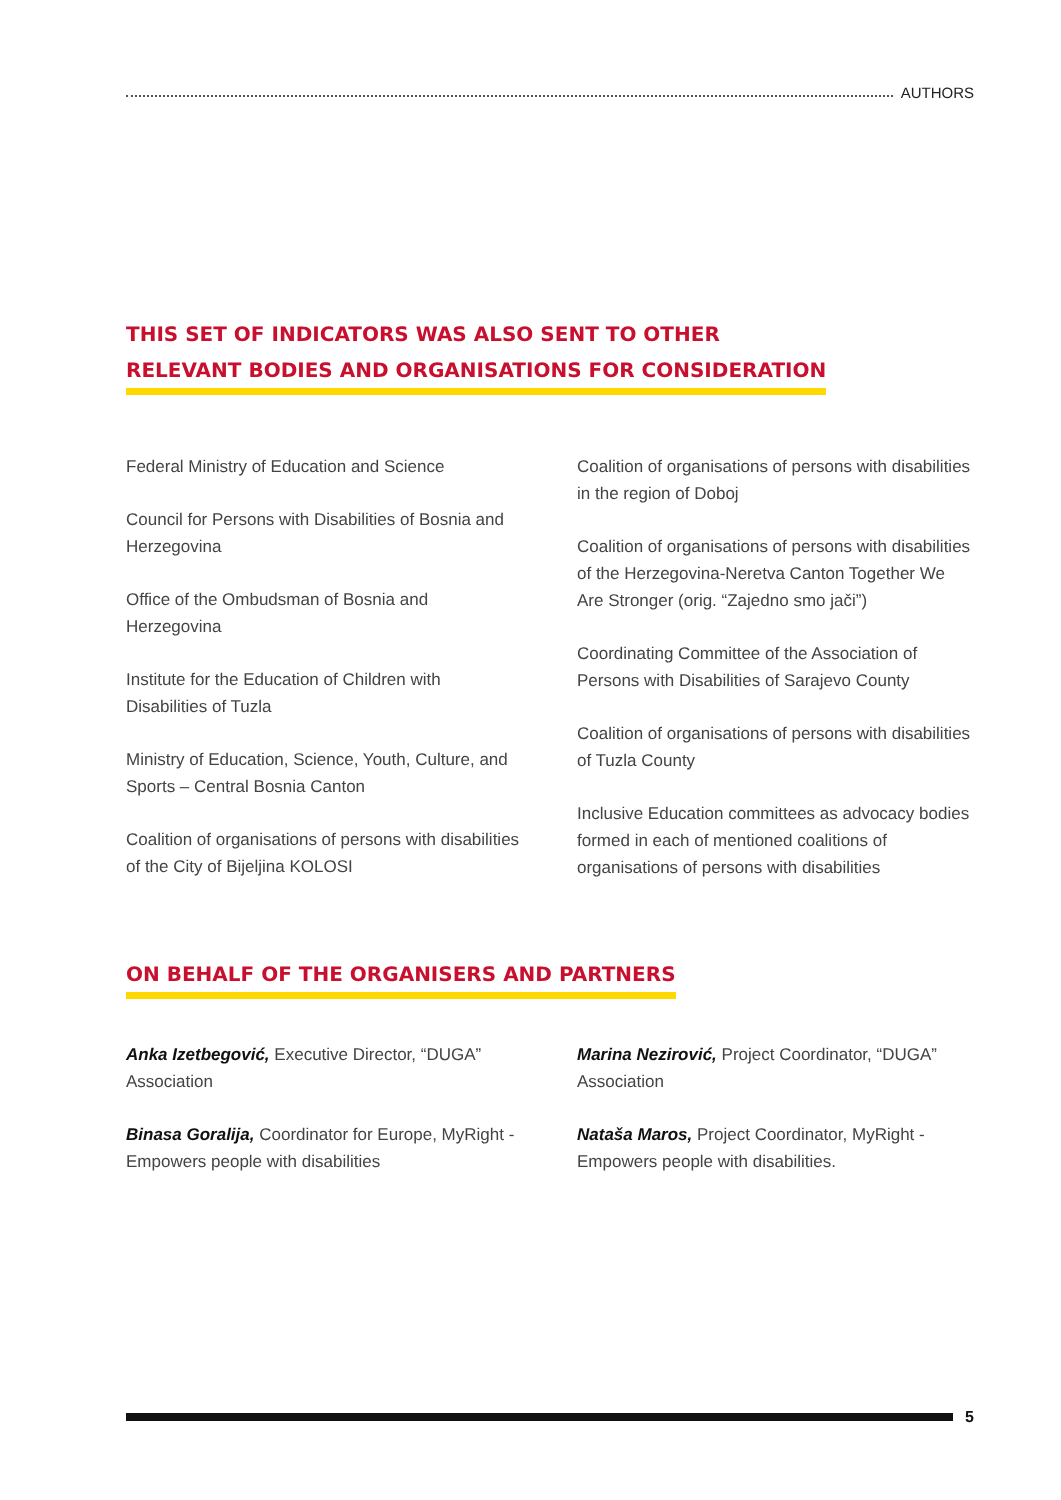AUTHORS
THIS SET OF INDICATORS WAS ALSO SENT TO OTHER
RELEVANT BODIES AND ORGANISATIONS FOR CONSIDERATION
Federal Ministry of Education and Science
Council for Persons with Disabilities of Bosnia and Herzegovina
Office of the Ombudsman of Bosnia and Herzegovina
Institute for the Education of Children with Disabilities of Tuzla
Ministry of Education, Science, Youth, Culture, and Sports – Central Bosnia Canton
Coalition of organisations of persons with disabilities of the City of Bijeljina KOLOSI
Coalition of organisations of persons with disabilities in the region of Doboj
Coalition of organisations of persons with disabilities of the Herzegovina-Neretva Canton Together We Are Stronger (orig. “Zajedno smo jači”)
Coordinating Committee of the Association of Persons with Disabilities of Sarajevo County
Coalition of organisations of persons with disabilities of Tuzla County
Inclusive Education committees as advocacy bodies formed in each of mentioned coalitions of organisations of persons with disabilities
ON BEHALF OF THE ORGANISERS AND PARTNERS
Anka Izetbegović, Executive Director, “DUGA” Association
Binasa Goralija, Coordinator for Europe, MyRight - Empowers people with disabilities
Marina Nezirović, Project Coordinator, “DUGA” Association
Nataša Maros, Project Coordinator, MyRight - Empowers people with disabilities.
5